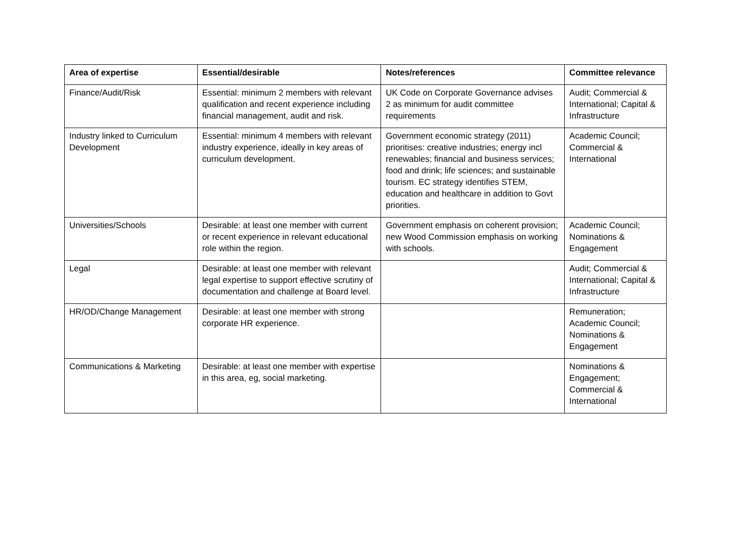| Area of expertise | Essential/desirable | Notes/references | Committee relevance |
| --- | --- | --- | --- |
| Finance/Audit/Risk | Essential: minimum 2 members with relevant qualification and recent experience including financial management, audit and risk. | UK Code on Corporate Governance advises 2 as minimum for audit committee requirements | Audit; Commercial & International; Capital & Infrastructure |
| Industry linked to Curriculum Development | Essential: minimum 4 members with relevant industry experience, ideally in key areas of curriculum development. | Government economic strategy (2011) prioritises: creative industries; energy incl renewables; financial and business services; food and drink; life sciences; and sustainable tourism. EC strategy identifies STEM, education and healthcare in addition to Govt priorities. | Academic Council; Commercial & International |
| Universities/Schools | Desirable: at least one member with current or recent experience in relevant educational role within the region. | Government emphasis on coherent provision; new Wood Commission emphasis on working with schools. | Academic Council; Nominations & Engagement |
| Legal | Desirable: at least one member with relevant legal expertise to support effective scrutiny of documentation and challenge at Board level. | | Audit; Commercial & International; Capital & Infrastructure |
| HR/OD/Change Management | Desirable: at least one member with strong corporate HR experience. | | Remuneration; Academic Council; Nominations & Engagement |
| Communications & Marketing | Desirable: at least one member with expertise in this area, eg, social marketing. | | Nominations & Engagement; Commercial & International |